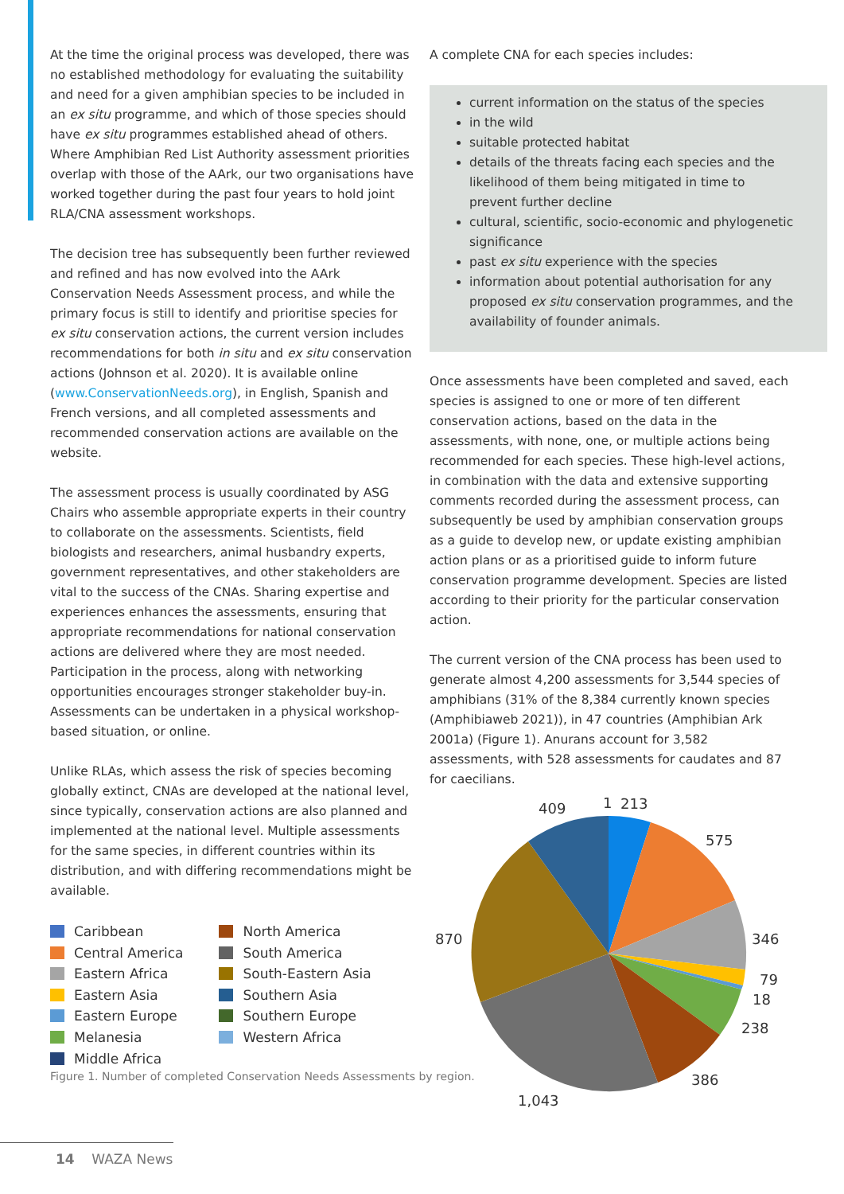At the time the original process was developed, there was no established methodology for evaluating the suitability and need for a given amphibian species to be included in an ex situ programme, and which of those species should have ex situ programmes established ahead of others. Where Amphibian Red List Authority assessment priorities overlap with those of the AArk, our two organisations have worked together during the past four years to hold joint RLA/CNA assessment workshops.
The decision tree has subsequently been further reviewed and refined and has now evolved into the AArk Conservation Needs Assessment process, and while the primary focus is still to identify and prioritise species for ex situ conservation actions, the current version includes recommendations for both in situ and ex situ conservation actions (Johnson et al. 2020). It is available online (www.ConservationNeeds.org), in English, Spanish and French versions, and all completed assessments and recommended conservation actions are available on the website.
The assessment process is usually coordinated by ASG Chairs who assemble appropriate experts in their country to collaborate on the assessments. Scientists, field biologists and researchers, animal husbandry experts, government representatives, and other stakeholders are vital to the success of the CNAs. Sharing expertise and experiences enhances the assessments, ensuring that appropriate recommendations for national conservation actions are delivered where they are most needed. Participation in the process, along with networking opportunities encourages stronger stakeholder buy-in. Assessments can be undertaken in a physical workshop-based situation, or online.
Unlike RLAs, which assess the risk of species becoming globally extinct, CNAs are developed at the national level, since typically, conservation actions are also planned and implemented at the national level. Multiple assessments for the same species, in different countries within its distribution, and with differing recommendations might be available.
Caribbean
Central America
Eastern Africa
Eastern Asia
Eastern Europe
Melanesia
Middle Africa
North America
South America
South-Eastern Asia
Southern Asia
Southern Europe
Western Africa
A complete CNA for each species includes:
current information on the status of the species
in the wild
suitable protected habitat
details of the threats facing each species and the likelihood of them being mitigated in time to prevent further decline
cultural, scientific, socio-economic and phylogenetic significance
past ex situ experience with the species
information about potential authorisation for any proposed ex situ conservation programmes, and the availability of founder animals.
Once assessments have been completed and saved, each species is assigned to one or more of ten different conservation actions, based on the data in the assessments, with none, one, or multiple actions being recommended for each species. These high-level actions, in combination with the data and extensive supporting comments recorded during the assessment process, can subsequently be used by amphibian conservation groups as a guide to develop new, or update existing amphibian action plans or as a prioritised guide to inform future conservation programme development. Species are listed according to their priority for the particular conservation action.
The current version of the CNA process has been used to generate almost 4,200 assessments for 3,544 species of amphibians (31% of the 8,384 currently known species (Amphibiaweb 2021)), in 47 countries (Amphibian Ark 2001a) (Figure 1). Anurans account for 3,582 assessments, with 528 assessments for caudates and 87 for caecilians.
1
213
575
346
79
18
238
386
1,043
870
409
Figure 1. Number of completed Conservation Needs Assessments by region.
14 WAZA News